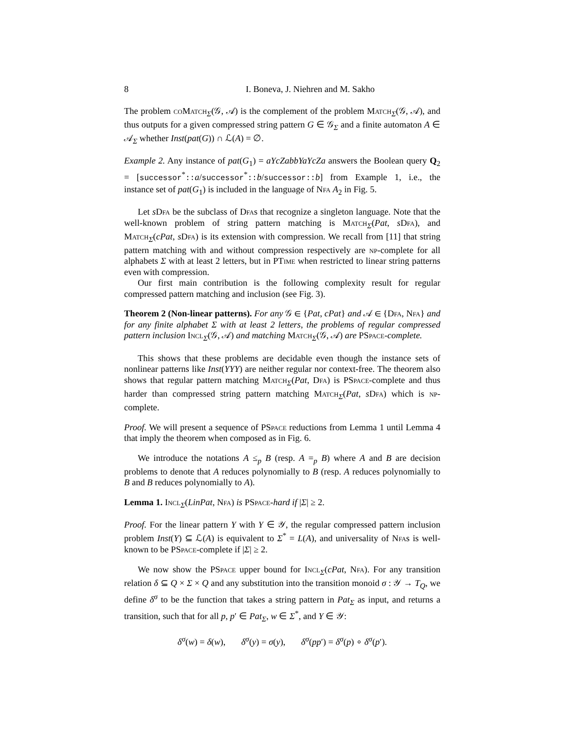8 I. Boneva, J. Niehren and M. Sakho
The problem coMatch<sub>Σ</sub>(𝒢, 𝒜) is the complement of the problem Match<sub>Σ</sub>(𝒢, 𝒜), and thus outputs for a given compressed string pattern G ∈ 𝒢<sub>Σ</sub> and a finite automaton A ∈ 𝒜<sub>Σ</sub> whether Inst(pat(G)) ∩ ℒ(A) = ∅.
Example 2. Any instance of pat(G<sub>1</sub>) = aYcZabbYaYcZa answers the Boolean query Q<sub>2</sub> = [successor<sup>*</sup>:: a/successor<sup>*</sup>:: b/successor:: b] from Example 1, i.e., the instance set of pat(G<sub>1</sub>) is included in the language of Nfa A<sub>2</sub> in Fig. 5.
Let sDfa be the subclass of Dfas that recognize a singleton language. Note that the well-known problem of string pattern matching is Match<sub>Σ</sub>(Pat, sDfa), and Match<sub>Σ</sub>(cPat, sDfa) is its extension with compression. We recall from [11] that string pattern matching with and without compression respectively are np-complete for all alphabets Σ with at least 2 letters, but in PTime when restricted to linear string patterns even with compression.
Our first main contribution is the following complexity result for regular compressed pattern matching and inclusion (see Fig. 3).
Theorem 2 (Non-linear patterns). For any 𝒢 ∈ {Pat, cPat} and 𝒜 ∈ {Dfa, Nfa} and for any finite alphabet Σ with at least 2 letters, the problems of regular compressed pattern inclusion Incl<sub>Σ</sub>(𝒢, 𝒜) and matching Match<sub>Σ</sub>(𝒢, 𝒜) are PSpace-complete.
This shows that these problems are decidable even though the instance sets of nonlinear patterns like Inst(YYY) are neither regular nor context-free. The theorem also shows that regular pattern matching Match<sub>Σ</sub>(Pat, Dfa) is PSpace-complete and thus harder than compressed string pattern matching Match<sub>Σ</sub>(Pat, sDfa) which is np-complete.
Proof. We will present a sequence of PSpace reductions from Lemma 1 until Lemma 4 that imply the theorem when composed as in Fig. 6.
We introduce the notations A ≤<sub>p</sub> B (resp. A =<sub>p</sub> B) where A and B are decision problems to denote that A reduces polynomially to B (resp. A reduces polynomially to B and B reduces polynomially to A).
Lemma 1. Incl<sub>Σ</sub>(LinPat, Nfa) is PSpace-hard if |Σ| ≥ 2.
Proof. For the linear pattern Y with Y ∈ 𝒴, the regular compressed pattern inclusion problem Inst(Y) ⊆ ℒ(A) is equivalent to Σ<sup>*</sup> = L(A), and universality of Nfas is well-known to be PSpace-complete if |Σ| ≥ 2.
We now show the PSpace upper bound for Incl<sub>Σ</sub>(cPat, Nfa). For any transition relation δ ⊆ Q × Σ × Q and any substitution into the transition monoid σ : 𝒴 → T<sub>Q</sub>, we define δ<sup>σ</sup> to be the function that takes a string pattern in Pat<sub>Σ</sub> as input, and returns a transition, such that for all p, p′ ∈ Pat<sub>Σ</sub>, w ∈ Σ<sup>*</sup>, and Y ∈ 𝒴:
δ<sup>σ</sup>(w) = δ(w), δ<sup>σ</sup>(y) = σ(y), δ<sup>σ</sup>(pp′) = δ<sup>σ</sup>(p) ∘ δ<sup>σ</sup>(p′).